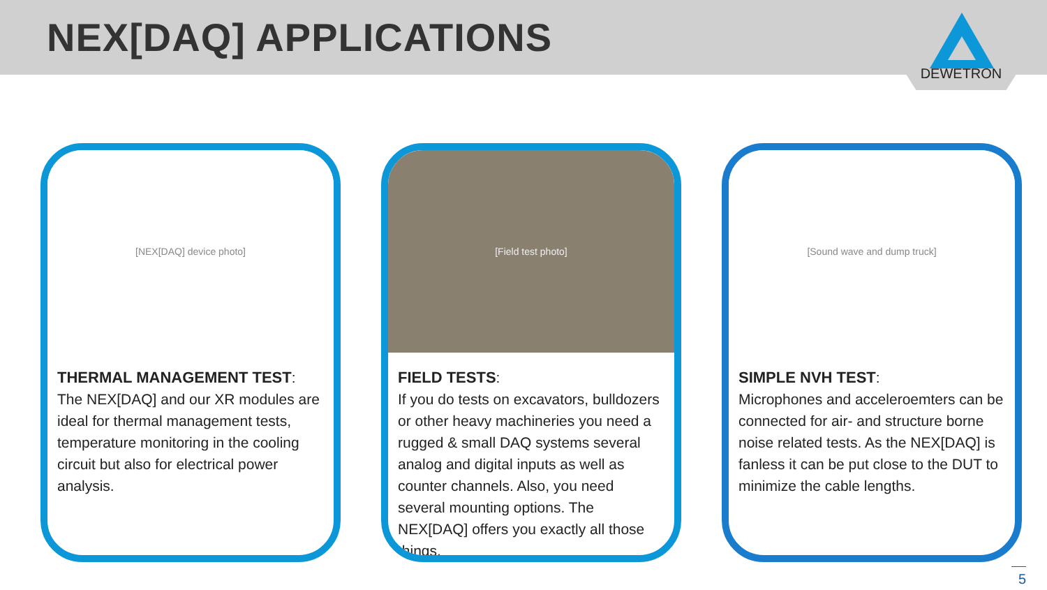NEX[DAQ] APPLICATIONS
DEWETRON
[NEX[DAQ] device photo]
THERMAL MANAGEMENT TEST:
The NEX[DAQ] and our XR modules are ideal for thermal management tests, temperature monitoring in the cooling circuit but also for electrical power analysis.
[Field test photo]
FIELD TESTS:
If you do tests on excavators, bulldozers or other heavy machineries you need a rugged & small DAQ systems several analog and digital inputs as well as counter channels. Also, you need several mounting options. The NEX[DAQ] offers you exactly all those things.
[Sound wave and dump truck]
SIMPLE NVH TEST:
Microphones and acceleroemters can be connected for air- and structure borne noise related tests. As the NEX[DAQ] is fanless it can be put close to the DUT to minimize the cable lengths.
5